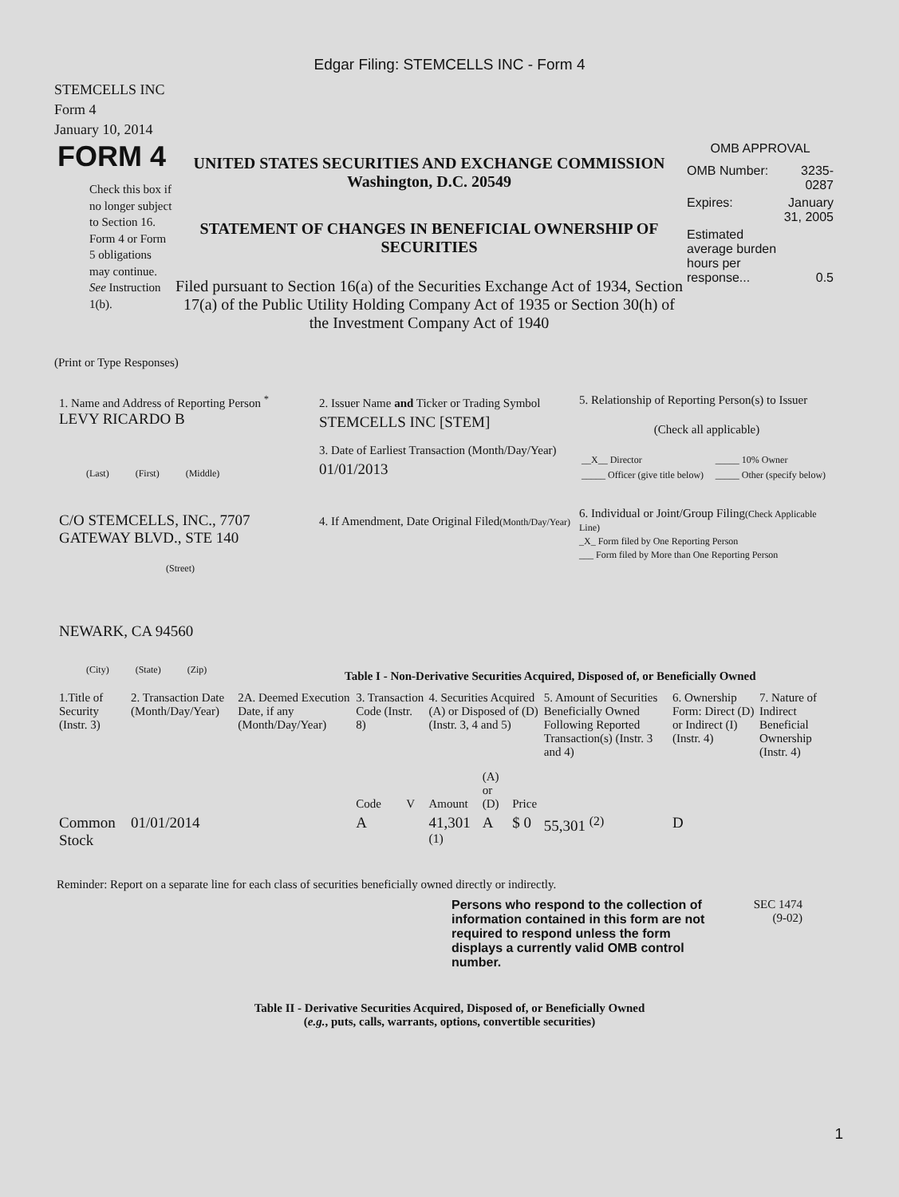Edgar Filing: STEMCELLS INC - Form 4
STEMCELLS INC
Form 4
January 10, 2014
FORM 4
Check this box if no longer subject to Section 16. Form 4 or Form 5 obligations may continue. See Instruction 1(b).
UNITED STATES SECURITIES AND EXCHANGE COMMISSION
Washington, D.C. 20549
STATEMENT OF CHANGES IN BENEFICIAL OWNERSHIP OF SECURITIES
Filed pursuant to Section 16(a) of the Securities Exchange Act of 1934, Section 17(a) of the Public Utility Holding Company Act of 1935 or Section 30(h) of the Investment Company Act of 1940
OMB APPROVAL
| OMB Number: | 3235-0287 |
| Expires: | January 31, 2005 |
| Estimated average burden hours per response... | 0.5 |
(Print or Type Responses)
1. Name and Address of Reporting Person <sup>*</sup>
LEVY RICARDO B
(Last) (First) (Middle)
C/O STEMCELLS, INC., 7707 GATEWAY BLVD., STE 140
(Street)
NEWARK, CA 94560
(City) (State) (Zip)
2. Issuer Name and Ticker or Trading Symbol
STEMCELLS INC [STEM]
3. Date of Earliest Transaction (Month/Day/Year)
01/01/2013
4. If Amendment, Date Original Filed(Month/Day/Year)
5. Relationship of Reporting Person(s) to Issuer
(Check all applicable)
| __X__ Director | _____ 10% Owner |
| _____ Officer (give title below) | _____ Other (specify below) |
6. Individual or Joint/Group Filing(Check Applicable Line)
_X_ Form filed by One Reporting Person
___ Form filed by More than One Reporting Person
Table I - Non-Derivative Securities Acquired, Disposed of, or Beneficially Owned
| 1.Title of Security (Instr. 3) | 2. Transaction Date (Month/Day/Year) | 2A. Deemed Execution Date, if any (Month/Day/Year) | 3. Transaction Code (Instr. 8) | | 4. Securities Acquired (A) or Disposed of (D) (Instr. 3, 4 and 5) | | | 5. Amount of Securities Beneficially Owned Following Reported Transaction(s) (Instr. 3 and 4) | 6. Ownership Form: Direct (D) or Indirect (I) (Instr. 4) | 7. Nature of Indirect Beneficial Ownership (Instr. 4) |
| --- | --- | --- | --- | --- | --- | --- | --- | --- | --- | --- |
| | | | Code | V | Amount | (A) or (D) | Price | | | |
| Common Stock | 01/01/2014 | | A | | 41,301 <sup>(1)</sup> | A | $ 0 | 55,301 <sup>(2)</sup> | D | |
Reminder: Report on a separate line for each class of securities beneficially owned directly or indirectly.
Persons who respond to the collection of information contained in this form are not required to respond unless the form displays a currently valid OMB control number.
SEC 1474
(9-02)
Table II - Derivative Securities Acquired, Disposed of, or Beneficially Owned
(e.g., puts, calls, warrants, options, convertible securities)
1